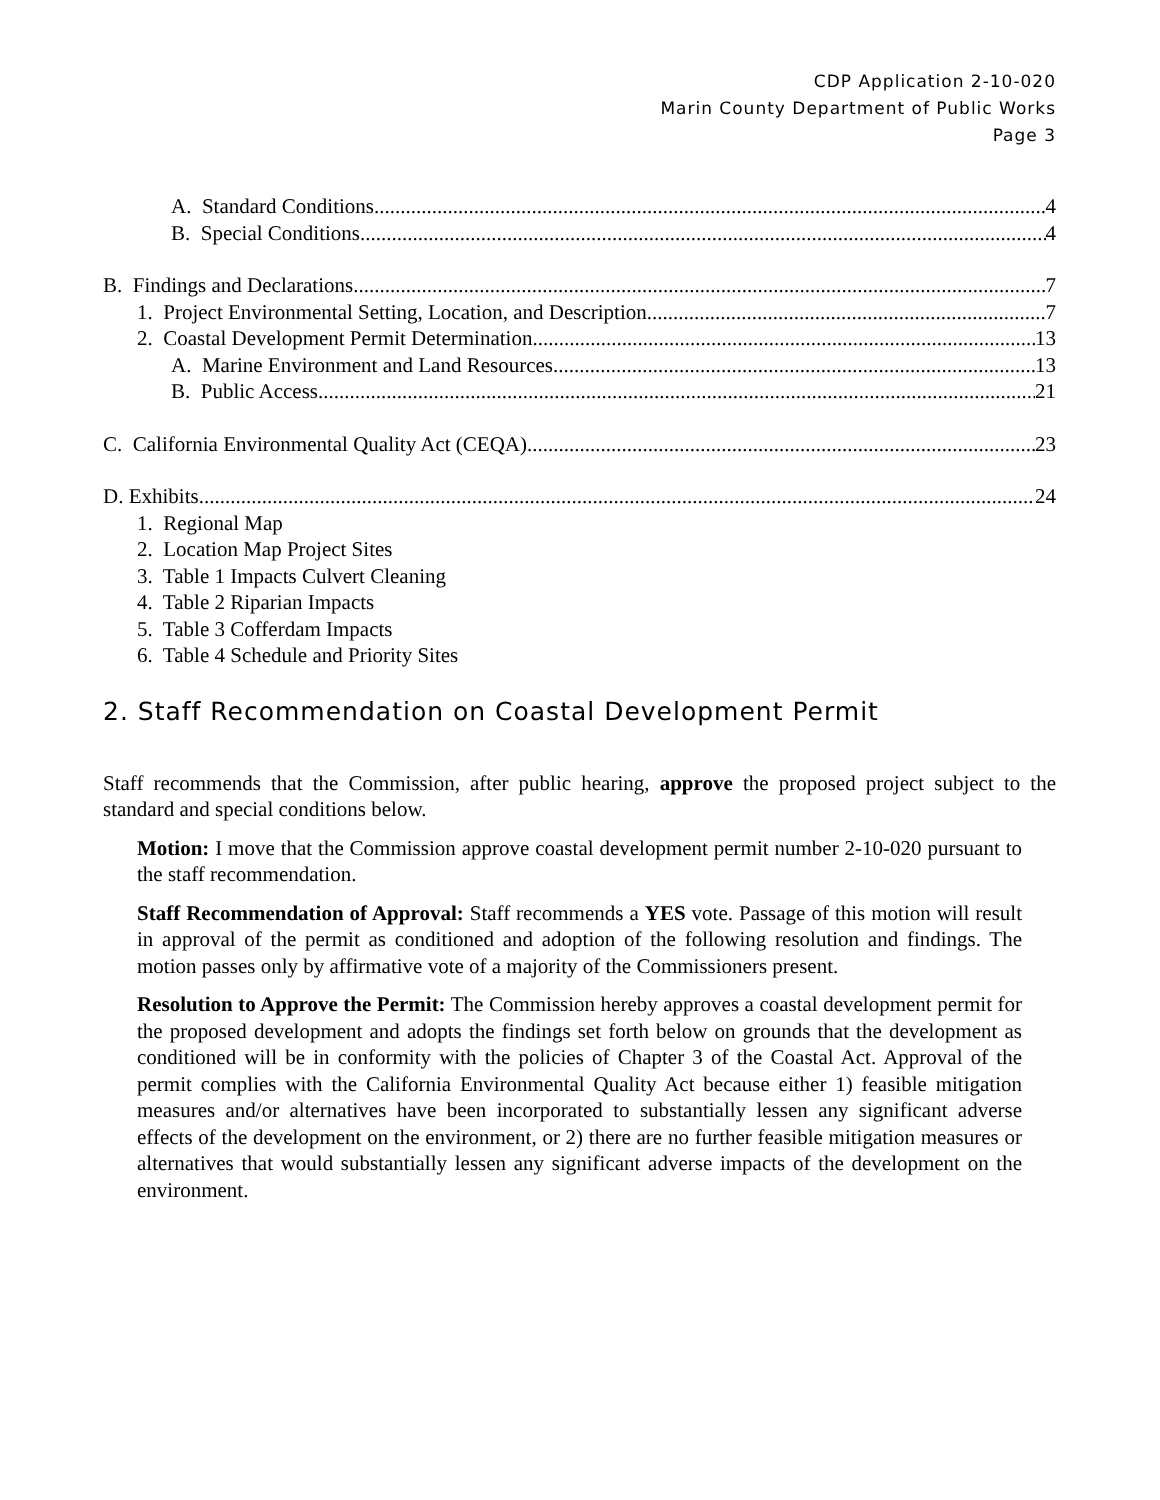CDP Application 2-10-020
Marin County Department of Public Works
Page 3
A. Standard Conditions 4
B. Special Conditions 4
B. Findings and Declarations 7
1. Project Environmental Setting, Location, and Description 7
2. Coastal Development Permit Determination 13
A. Marine Environment and Land Resources 13
B. Public Access 21
C. California Environmental Quality Act (CEQA) 23
D. Exhibits 24
1. Regional Map
2. Location Map Project Sites
3. Table 1 Impacts Culvert Cleaning
4. Table 2 Riparian Impacts
5. Table 3 Cofferdam Impacts
6. Table 4 Schedule and Priority Sites
2. Staff Recommendation on Coastal Development Permit
Staff recommends that the Commission, after public hearing, approve the proposed project subject to the standard and special conditions below.
Motion: I move that the Commission approve coastal development permit number 2-10-020 pursuant to the staff recommendation.
Staff Recommendation of Approval: Staff recommends a YES vote. Passage of this motion will result in approval of the permit as conditioned and adoption of the following resolution and findings. The motion passes only by affirmative vote of a majority of the Commissioners present.
Resolution to Approve the Permit: The Commission hereby approves a coastal development permit for the proposed development and adopts the findings set forth below on grounds that the development as conditioned will be in conformity with the policies of Chapter 3 of the Coastal Act. Approval of the permit complies with the California Environmental Quality Act because either 1) feasible mitigation measures and/or alternatives have been incorporated to substantially lessen any significant adverse effects of the development on the environment, or 2) there are no further feasible mitigation measures or alternatives that would substantially lessen any significant adverse impacts of the development on the environment.